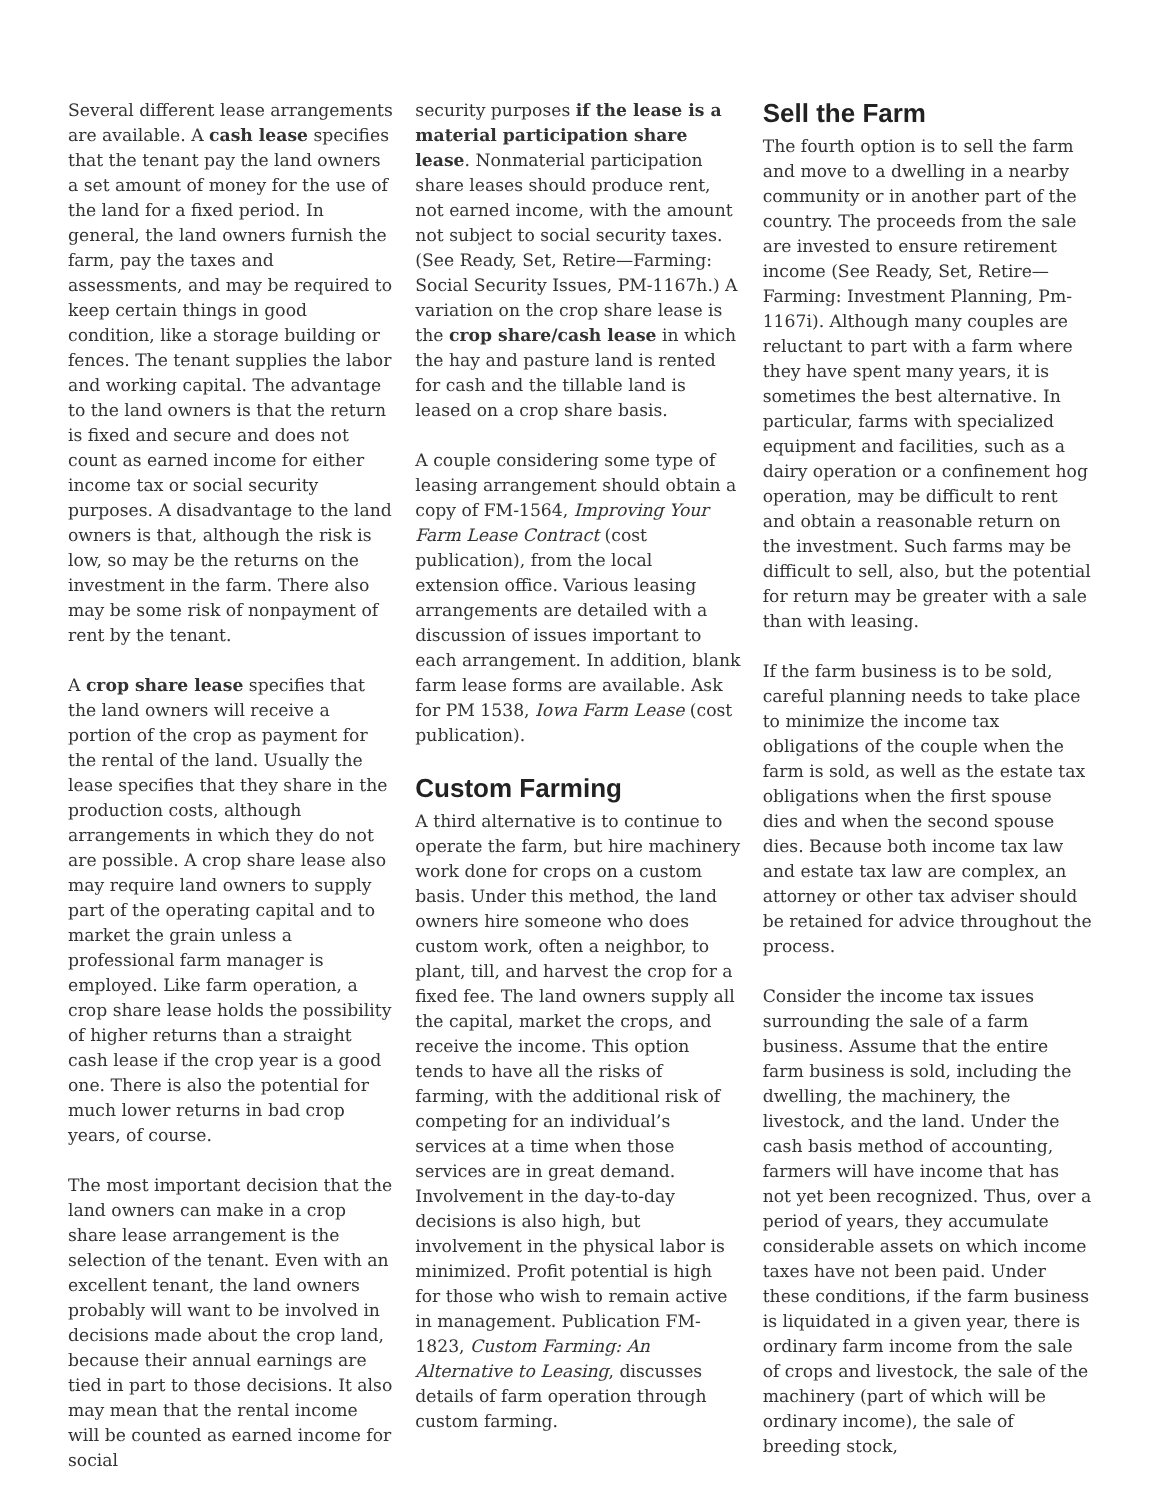Several different lease arrangements are available. A cash lease specifies that the tenant pay the land owners a set amount of money for the use of the land for a fixed period. In general, the land owners furnish the farm, pay the taxes and assessments, and may be required to keep certain things in good condition, like a storage building or fences. The tenant supplies the labor and working capital. The advantage to the land owners is that the return is fixed and secure and does not count as earned income for either income tax or social security purposes. A disadvantage to the land owners is that, although the risk is low, so may be the returns on the investment in the farm. There also may be some risk of nonpayment of rent by the tenant.
A crop share lease specifies that the land owners will receive a portion of the crop as payment for the rental of the land. Usually the lease specifies that they share in the production costs, although arrangements in which they do not are possible. A crop share lease also may require land owners to supply part of the operating capital and to market the grain unless a professional farm manager is employed. Like farm operation, a crop share lease holds the possibility of higher returns than a straight cash lease if the crop year is a good one. There is also the potential for much lower returns in bad crop years, of course.
The most important decision that the land owners can make in a crop share lease arrangement is the selection of the tenant. Even with an excellent tenant, the land owners probably will want to be involved in decisions made about the crop land, because their annual earnings are tied in part to those decisions. It also may mean that the rental income will be counted as earned income for social
security purposes if the lease is a material participation share lease. Nonmaterial participation share leases should produce rent, not earned income, with the amount not subject to social security taxes. (See Ready, Set, Retire—Farming: Social Security Issues, PM-1167h.) A variation on the crop share lease is the crop share/cash lease in which the hay and pasture land is rented for cash and the tillable land is leased on a crop share basis.
A couple considering some type of leasing arrangement should obtain a copy of FM-1564, Improving Your Farm Lease Contract (cost publication), from the local extension office. Various leasing arrangements are detailed with a discussion of issues important to each arrangement. In addition, blank farm lease forms are available. Ask for PM 1538, Iowa Farm Lease (cost publication).
Custom Farming
A third alternative is to continue to operate the farm, but hire machinery work done for crops on a custom basis. Under this method, the land owners hire someone who does custom work, often a neighbor, to plant, till, and harvest the crop for a fixed fee. The land owners supply all the capital, market the crops, and receive the income. This option tends to have all the risks of farming, with the additional risk of competing for an individual’s services at a time when those services are in great demand. Involvement in the day-to-day decisions is also high, but involvement in the physical labor is minimized. Profit potential is high for those who wish to remain active in management. Publication FM-1823, Custom Farming: An Alternative to Leasing, discusses details of farm operation through custom farming.
Sell the Farm
The fourth option is to sell the farm and move to a dwelling in a nearby community or in another part of the country. The proceeds from the sale are invested to ensure retirement income (See Ready, Set, Retire—Farming: Investment Planning, Pm-1167i). Although many couples are reluctant to part with a farm where they have spent many years, it is sometimes the best alternative. In particular, farms with specialized equipment and facilities, such as a dairy operation or a confinement hog operation, may be difficult to rent and obtain a reasonable return on the investment. Such farms may be difficult to sell, also, but the potential for return may be greater with a sale than with leasing.
If the farm business is to be sold, careful planning needs to take place to minimize the income tax obligations of the couple when the farm is sold, as well as the estate tax obligations when the first spouse dies and when the second spouse dies. Because both income tax law and estate tax law are complex, an attorney or other tax adviser should be retained for advice throughout the process.
Consider the income tax issues surrounding the sale of a farm business. Assume that the entire farm business is sold, including the dwelling, the machinery, the livestock, and the land. Under the cash basis method of accounting, farmers will have income that has not yet been recognized. Thus, over a period of years, they accumulate considerable assets on which income taxes have not been paid. Under these conditions, if the farm business is liquidated in a given year, there is ordinary farm income from the sale of crops and livestock, the sale of the machinery (part of which will be ordinary income), the sale of breeding stock,